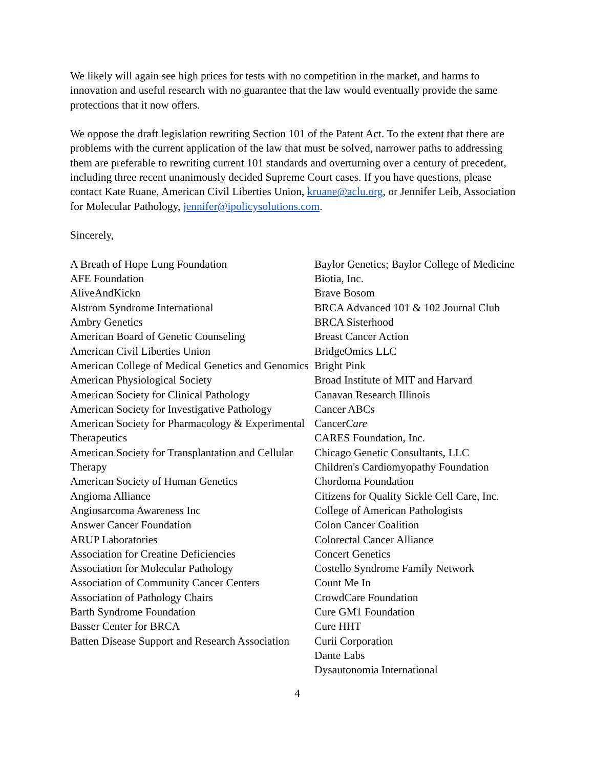We likely will again see high prices for tests with no competition in the market, and harms to innovation and useful research with no guarantee that the law would eventually provide the same protections that it now offers.
We oppose the draft legislation rewriting Section 101 of the Patent Act. To the extent that there are problems with the current application of the law that must be solved, narrower paths to addressing them are preferable to rewriting current 101 standards and overturning over a century of precedent, including three recent unanimously decided Supreme Court cases. If you have questions, please contact Kate Ruane, American Civil Liberties Union, kruane@aclu.org, or Jennifer Leib, Association for Molecular Pathology, jennifer@ipolicysolutions.com.
Sincerely,
A Breath of Hope Lung Foundation
AFE Foundation
AliveAndKickn
Alstrom Syndrome International
Ambry Genetics
American Board of Genetic Counseling
American Civil Liberties Union
American College of Medical Genetics and Genomics
American Physiological Society
American Society for Clinical Pathology
American Society for Investigative Pathology
American Society for Pharmacology & Experimental Therapeutics
American Society for Transplantation and Cellular Therapy
American Society of Human Genetics
Angioma Alliance
Angiosarcoma Awareness Inc
Answer Cancer Foundation
ARUP Laboratories
Association for Creatine Deficiencies
Association for Molecular Pathology
Association of Community Cancer Centers
Association of Pathology Chairs
Barth Syndrome Foundation
Basser Center for BRCA
Batten Disease Support and Research Association
Baylor Genetics; Baylor College of Medicine
Biotia, Inc.
Brave Bosom
BRCA Advanced 101 & 102 Journal Club
BRCA Sisterhood
Breast Cancer Action
BridgeOmics LLC
Bright Pink
Broad Institute of MIT and Harvard
Canavan Research Illinois
Cancer ABCs
CancerCare
CARES Foundation, Inc.
Chicago Genetic Consultants, LLC
Children's Cardiomyopathy Foundation
Chordoma Foundation
Citizens for Quality Sickle Cell Care, Inc.
College of American Pathologists
Colon Cancer Coalition
Colorectal Cancer Alliance
Concert Genetics
Costello Syndrome Family Network
Count Me In
CrowdCare Foundation
Cure GM1 Foundation
Cure HHT
Curii Corporation
Dante Labs
Dysautonomia International
4